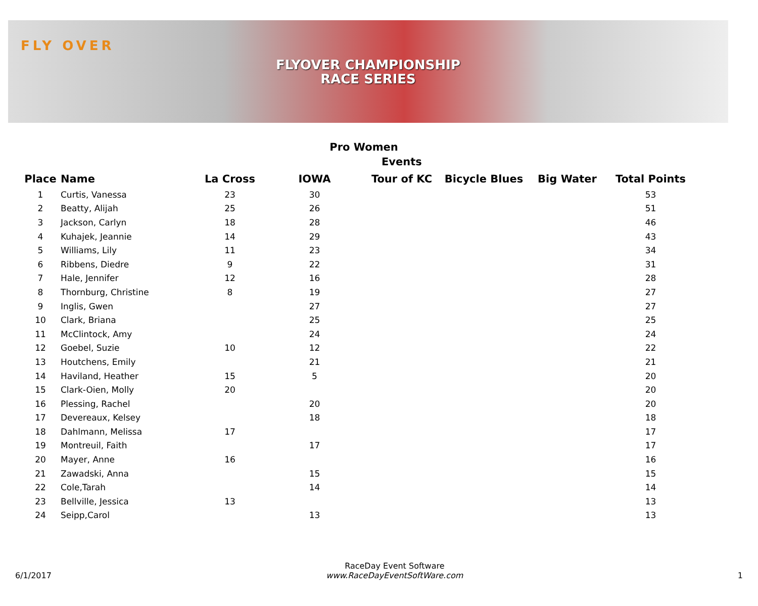FLY OVER
FLYOVER CHAMPIONSHIP
RACE SERIES
Pro Women
| | | | | Events | | | |
| --- | --- | --- | --- | --- | --- | --- | --- |
| Place | Name | La Cross | IOWA | Tour of KC | Bicycle Blues | Big Water | Total Points |
| 1 | Curtis, Vanessa | 23 | 30 | | | | 53 |
| 2 | Beatty, Alijah | 25 | 26 | | | | 51 |
| 3 | Jackson, Carlyn | 18 | 28 | | | | 46 |
| 4 | Kuhajek, Jeannie | 14 | 29 | | | | 43 |
| 5 | Williams, Lily | 11 | 23 | | | | 34 |
| 6 | Ribbens, Diedre | 9 | 22 | | | | 31 |
| 7 | Hale, Jennifer | 12 | 16 | | | | 28 |
| 8 | Thornburg, Christine | 8 | 19 | | | | 27 |
| 9 | Inglis, Gwen | | 27 | | | | 27 |
| 10 | Clark, Briana | | 25 | | | | 25 |
| 11 | McClintock, Amy | | 24 | | | | 24 |
| 12 | Goebel, Suzie | 10 | 12 | | | | 22 |
| 13 | Houtchens, Emily | | 21 | | | | 21 |
| 14 | Haviland, Heather | 15 | 5 | | | | 20 |
| 15 | Clark-Oien, Molly | 20 | | | | | 20 |
| 16 | Plessing, Rachel | | 20 | | | | 20 |
| 17 | Devereaux, Kelsey | | 18 | | | | 18 |
| 18 | Dahlmann, Melissa | 17 | | | | | 17 |
| 19 | Montreuil, Faith | | 17 | | | | 17 |
| 20 | Mayer, Anne | 16 | | | | | 16 |
| 21 | Zawadski, Anna | | 15 | | | | 15 |
| 22 | Cole,Tarah | | 14 | | | | 14 |
| 23 | Bellville, Jessica | 13 | | | | | 13 |
| 24 | Seipp,Carol | | 13 | | | | 13 |
6/1/2017 RaceDay Event Software
www.RaceDayEventSoftWare.com 1